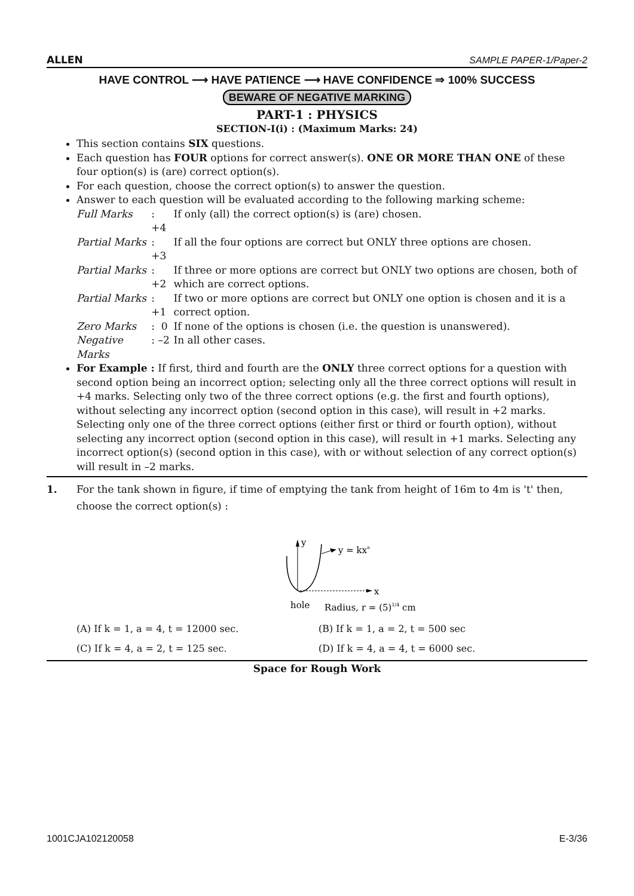ALLEN SAMPLE PAPER-1/Paper-2
HAVE CONTROL ⟶ HAVE PATIENCE ⟶ HAVE CONFIDENCE ⇒ 100% SUCCESS
BEWARE OF NEGATIVE MARKING
PART-1 : PHYSICS
SECTION-I(i) : (Maximum Marks: 24)
This section contains SIX questions.
Each question has FOUR options for correct answer(s). ONE OR MORE THAN ONE of these four option(s) is (are) correct option(s).
For each question, choose the correct option(s) to answer the question.
Answer to each question will be evaluated according to the following marking scheme:
| Full Marks | : +4 | If only (all) the correct option(s) is (are) chosen. |
| Partial Marks | : +3 | If all the four options are correct but ONLY three options are chosen. |
| Partial Marks | : +2 | If three or more options are correct but ONLY two options are chosen, both of which are correct options. |
| Partial Marks | : +1 | If two or more options are correct but ONLY one option is chosen and it is a correct option. |
| Zero Marks | : 0 | If none of the options is chosen (i.e. the question is unanswered). |
| Negative Marks | : –2 | In all other cases. |
For Example : If first, third and fourth are the ONLY three correct options for a question with second option being an incorrect option; selecting only all the three correct options will result in +4 marks. Selecting only two of the three correct options (e.g. the first and fourth options), without selecting any incorrect option (second option in this case), will result in +2 marks. Selecting only one of the three correct options (either first or third or fourth option), without selecting any incorrect option (second option in this case), will result in +1 marks. Selecting any incorrect option(s) (second option in this case), with or without selection of any correct option(s) will result in –2 marks.
1. For the tank shown in figure, if time of emptying the tank from height of 16m to 4m is 't' then, choose the correct option(s) :
y
x
y = kxa
hole
Radius, r = (5)1/4 cm
(A) If k = 1, a = 4, t = 12000 sec.
(B) If k = 1, a = 2, t = 500 sec
(C) If k = 4, a = 2, t = 125 sec.
(D) If k = 4, a = 4, t = 6000 sec.
Space for Rough Work
1001CJA102120058 E-3/36